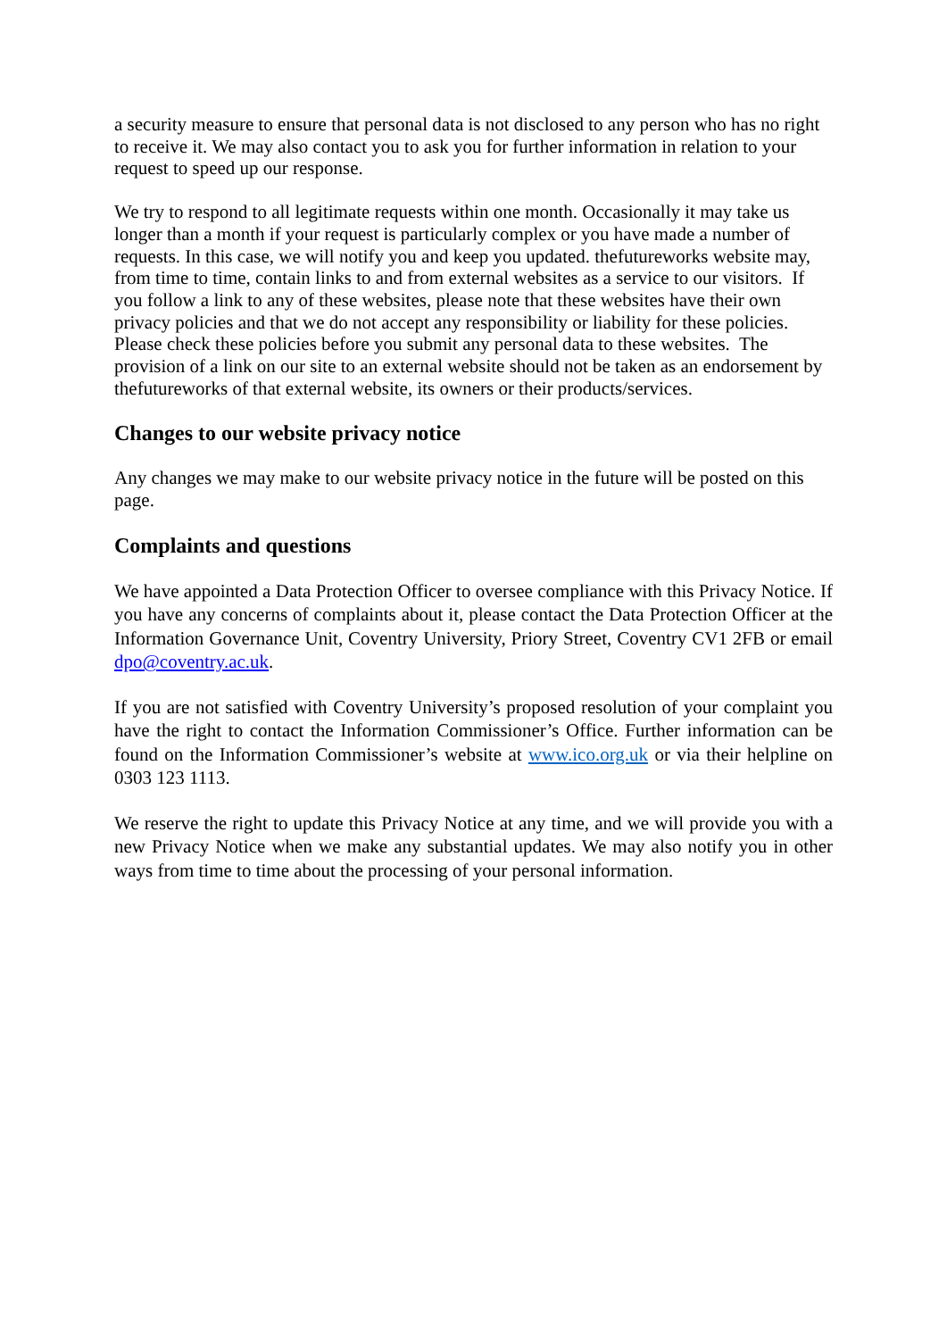a security measure to ensure that personal data is not disclosed to any person who has no right to receive it. We may also contact you to ask you for further information in relation to your request to speed up our response.
We try to respond to all legitimate requests within one month. Occasionally it may take us longer than a month if your request is particularly complex or you have made a number of requests. In this case, we will notify you and keep you updated. thefutureworks website may, from time to time, contain links to and from external websites as a service to our visitors. If you follow a link to any of these websites, please note that these websites have their own privacy policies and that we do not accept any responsibility or liability for these policies. Please check these policies before you submit any personal data to these websites. The provision of a link on our site to an external website should not be taken as an endorsement by thefutureworks of that external website, its owners or their products/services.
Changes to our website privacy notice
Any changes we may make to our website privacy notice in the future will be posted on this page.
Complaints and questions
We have appointed a Data Protection Officer to oversee compliance with this Privacy Notice. If you have any concerns of complaints about it, please contact the Data Protection Officer at the Information Governance Unit, Coventry University, Priory Street, Coventry CV1 2FB or email dpo@coventry.ac.uk.
If you are not satisfied with Coventry University’s proposed resolution of your complaint you have the right to contact the Information Commissioner’s Office. Further information can be found on the Information Commissioner’s website at www.ico.org.uk or via their helpline on 0303 123 1113.
We reserve the right to update this Privacy Notice at any time, and we will provide you with a new Privacy Notice when we make any substantial updates. We may also notify you in other ways from time to time about the processing of your personal information.